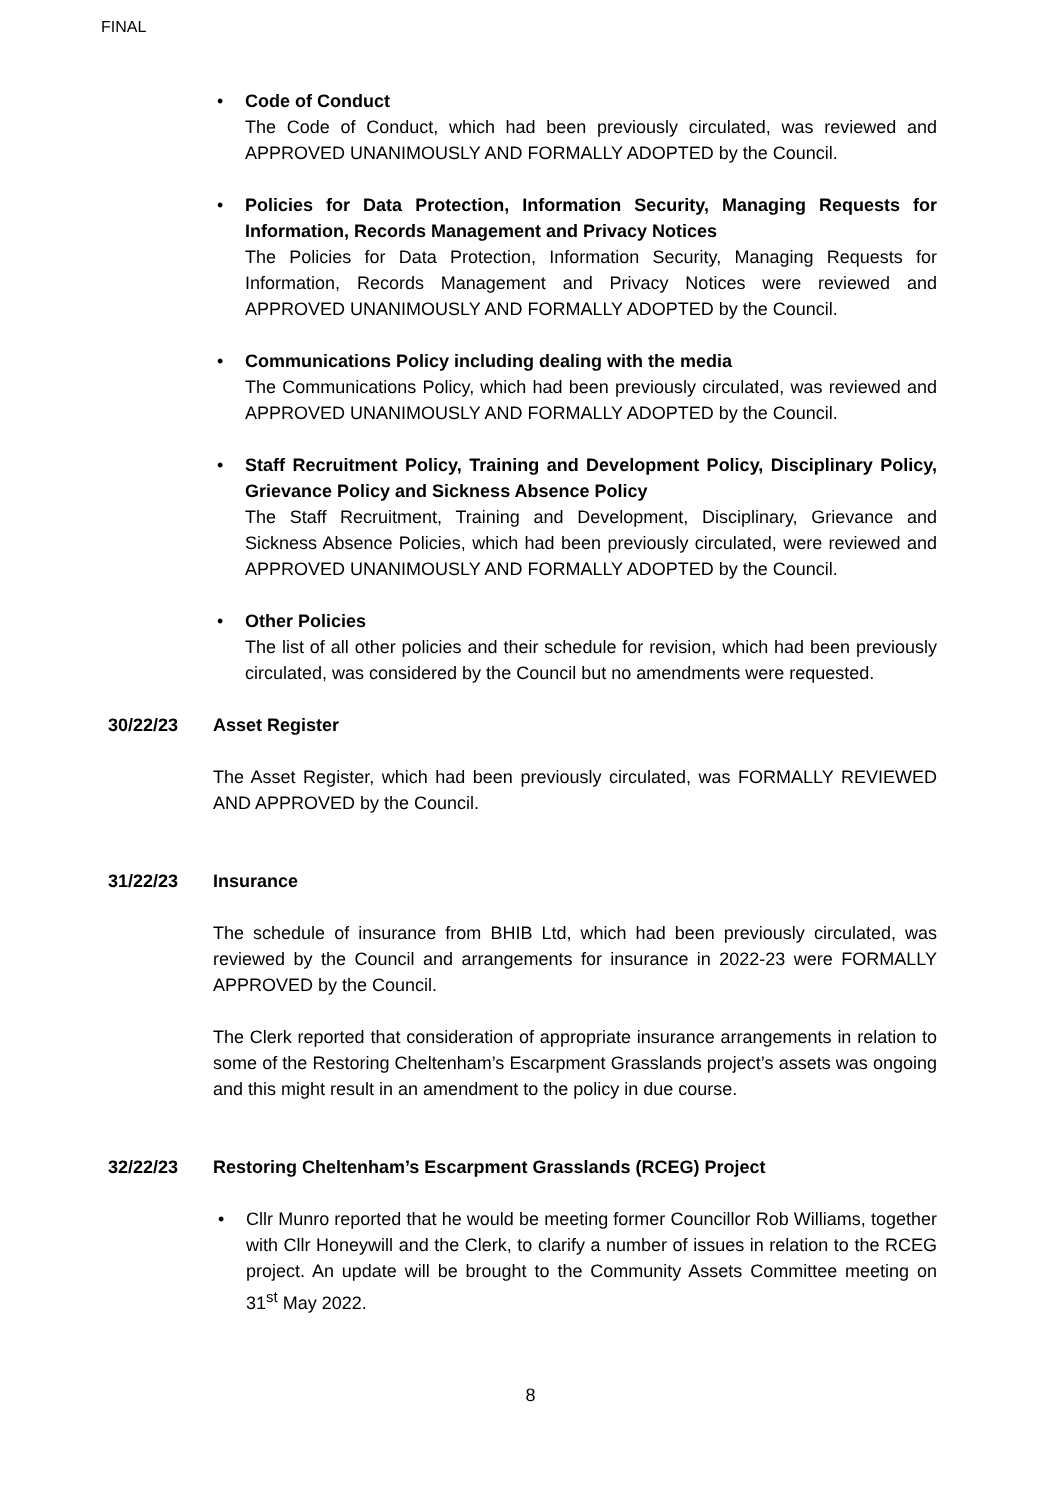FINAL
• Code of Conduct
The Code of Conduct, which had been previously circulated, was reviewed and APPROVED UNANIMOUSLY AND FORMALLY ADOPTED by the Council.
• Policies for Data Protection, Information Security, Managing Requests for Information, Records Management and Privacy Notices
The Policies for Data Protection, Information Security, Managing Requests for Information, Records Management and Privacy Notices were reviewed and APPROVED UNANIMOUSLY AND FORMALLY ADOPTED by the Council.
• Communications Policy including dealing with the media
The Communications Policy, which had been previously circulated, was reviewed and APPROVED UNANIMOUSLY AND FORMALLY ADOPTED by the Council.
• Staff Recruitment Policy, Training and Development Policy, Disciplinary Policy, Grievance Policy and Sickness Absence Policy
The Staff Recruitment, Training and Development, Disciplinary, Grievance and Sickness Absence Policies, which had been previously circulated, were reviewed and APPROVED UNANIMOUSLY AND FORMALLY ADOPTED by the Council.
• Other Policies
The list of all other policies and their schedule for revision, which had been previously circulated, was considered by the Council but no amendments were requested.
30/22/23 Asset Register
The Asset Register, which had been previously circulated, was FORMALLY REVIEWED AND APPROVED by the Council.
31/22/23 Insurance
The schedule of insurance from BHIB Ltd, which had been previously circulated, was reviewed by the Council and arrangements for insurance in 2022-23 were FORMALLY APPROVED by the Council.
The Clerk reported that consideration of appropriate insurance arrangements in relation to some of the Restoring Cheltenham’s Escarpment Grasslands project’s assets was ongoing and this might result in an amendment to the policy in due course.
32/22/23 Restoring Cheltenham’s Escarpment Grasslands (RCEG) Project
• Cllr Munro reported that he would be meeting former Councillor Rob Williams, together with Cllr Honeywill and the Clerk, to clarify a number of issues in relation to the RCEG project. An update will be brought to the Community Assets Committee meeting on 31<sup>st</sup> May 2022.
8